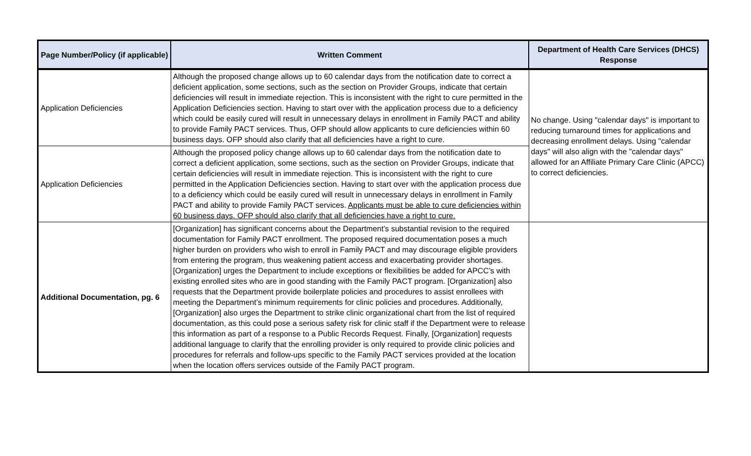| Page Number/Policy (if applicable) | Written Comment | Department of Health Care Services (DHCS) Response |
| --- | --- | --- |
| Application Deficiencies | Although the proposed change allows up to 60 calendar days from the notification date to correct a deficient application, some sections, such as the section on Provider Groups, indicate that certain deficiencies will result in immediate rejection. This is inconsistent with the right to cure permitted in the Application Deficiencies section. Having to start over with the application process due to a deficiency which could be easily cured will result in unnecessary delays in enrollment in Family PACT and ability to provide Family PACT services. Thus, OFP should allow applicants to cure deficiencies within 60 business days. OFP should also clarify that all deficiencies have a right to cure. | No change. Using "calendar days" is important to reducing turnaround times for applications and decreasing enrollment delays. Using "calendar days" will also align with the "calendar days" allowed for an Affiliate Primary Care Clinic (APCC) to correct deficiencies. |
| Application Deficiencies | Although the proposed policy change allows up to 60 calendar days from the notification date to correct a deficient application, some sections, such as the section on Provider Groups, indicate that certain deficiencies will result in immediate rejection. This is inconsistent with the right to cure permitted in the Application Deficiencies section. Having to start over with the application process due to a deficiency which could be easily cured will result in unnecessary delays in enrollment in Family PACT and ability to provide Family PACT services. Applicants must be able to cure deficiencies within 60 business days. OFP should also clarify that all deficiencies have a right to cure. | |
| Additional Documentation, pg. 6 | [Organization] has significant concerns about the Department’s substantial revision to the required documentation for Family PACT enrollment. The proposed required documentation poses a much higher burden on providers who wish to enroll in Family PACT and may discourage eligible providers from entering the program, thus weakening patient access and exacerbating provider shortages. [Organization] urges the Department to include exceptions or flexibilities be added for APCC’s with existing enrolled sites who are in good standing with the Family PACT program. [Organization] also requests that the Department provide boilerplate policies and procedures to assist enrollees with meeting the Department’s minimum requirements for clinic policies and procedures. Additionally, [Organization] also urges the Department to strike clinic organizational chart from the list of required documentation, as this could pose a serious safety risk for clinic staff if the Department were to release this information as part of a response to a Public Records Request. Finally, [Organization] requests additional language to clarify that the enrolling provider is only required to provide clinic policies and procedures for referrals and follow-ups specific to the Family PACT services provided at the location when the location offers services outside of the Family PACT program. | |